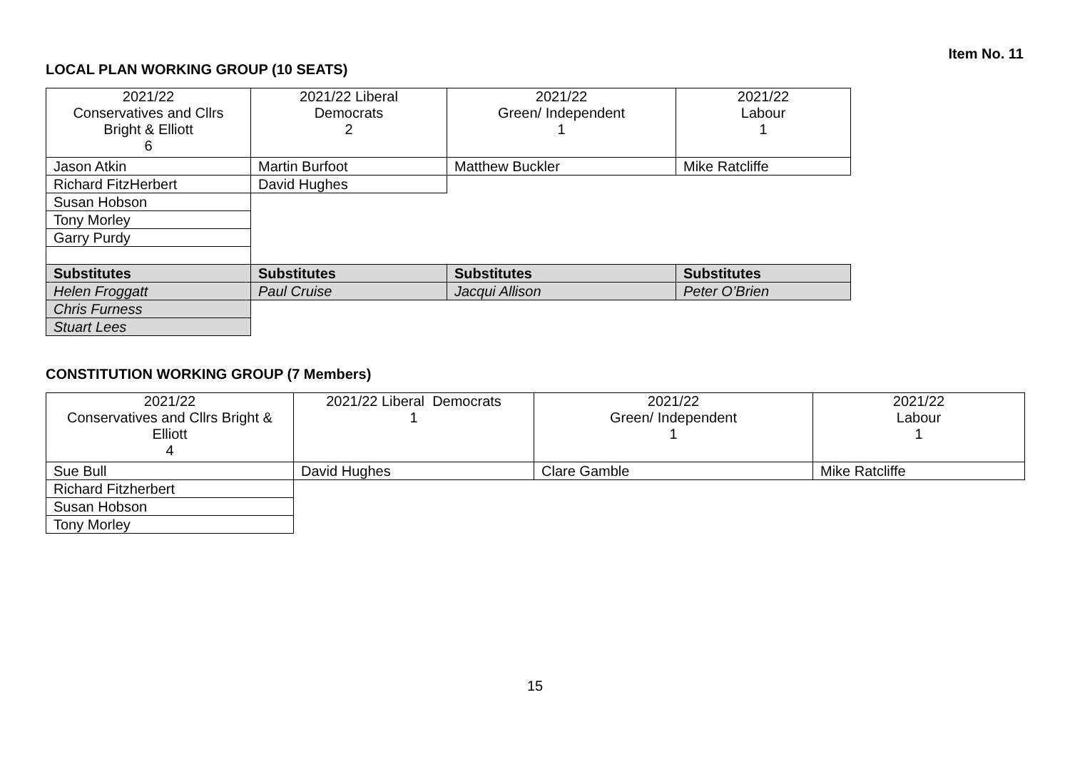Item No. 11
LOCAL PLAN WORKING GROUP (10 SEATS)
| 2021/22 Conservatives and Cllrs Bright & Elliott 6 | 2021/22 Liberal Democrats 2 | 2021/22 Green/ Independent 1 | 2021/22 Labour 1 |
| --- | --- | --- | --- |
| Jason Atkin | Martin Burfoot | Matthew Buckler | Mike Ratcliffe |
| Richard FitzHerbert | David Hughes | | |
| Susan Hobson | | | |
| Tony Morley | | | |
| Garry Purdy | | | |
| Substitutes | Substitutes | Substitutes | Substitutes |
| Helen Froggatt | Paul Cruise | Jacqui Allison | Peter O’Brien |
| Chris Furness | | | |
| Stuart Lees | | | |
CONSTITUTION WORKING GROUP (7 Members)
| 2021/22 Conservatives and Cllrs Bright & Elliott 4 | 2021/22 Liberal Democrats 1 | 2021/22 Green/ Independent 1 | 2021/22 Labour 1 |
| --- | --- | --- | --- |
| Sue Bull | David Hughes | Clare Gamble | Mike Ratcliffe |
| Richard Fitzherbert | | | |
| Susan Hobson | | | |
| Tony Morley | | | |
15